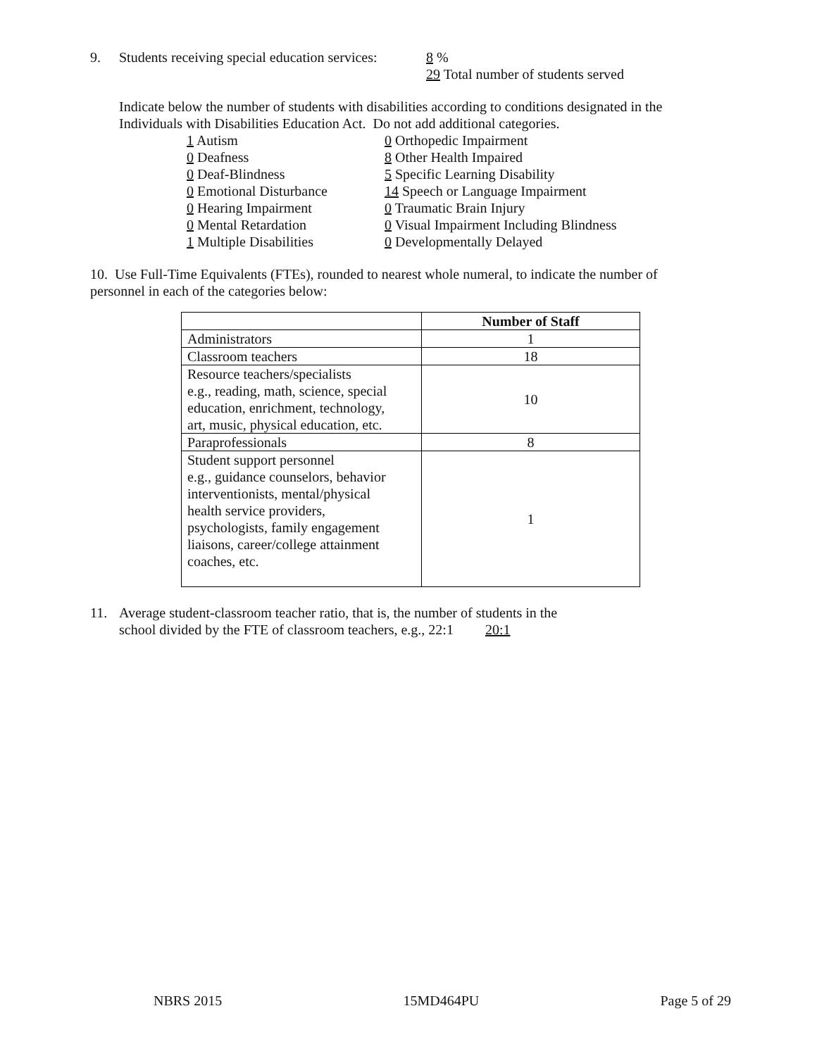9. Students receiving special education services: 8 %
29 Total number of students served
Indicate below the number of students with disabilities according to conditions designated in the
Individuals with Disabilities Education Act. Do not add additional categories.
1 Autism
0 Deafness
0 Deaf-Blindness
0 Emotional Disturbance
0 Hearing Impairment
0 Mental Retardation
1 Multiple Disabilities
0 Orthopedic Impairment
8 Other Health Impaired
5 Specific Learning Disability
14 Speech or Language Impairment
0 Traumatic Brain Injury
0 Visual Impairment Including Blindness
0 Developmentally Delayed
10. Use Full-Time Equivalents (FTEs), rounded to nearest whole numeral, to indicate the number of
personnel in each of the categories below:
| | Number of Staff |
| --- | --- |
| Administrators | 1 |
| Classroom teachers | 18 |
| Resource teachers/specialists e.g., reading, math, science, special education, enrichment, technology, art, music, physical education, etc. | 10 |
| Paraprofessionals | 8 |
| Student support personnel e.g., guidance counselors, behavior interventionists, mental/physical health service providers, psychologists, family engagement liaisons, career/college attainment coaches, etc. | 1 |
11. Average student-classroom teacher ratio, that is, the number of students in the
school divided by the FTE of classroom teachers, e.g., 22:1 20:1
NBRS 2015 15MD464PU Page 5 of 29